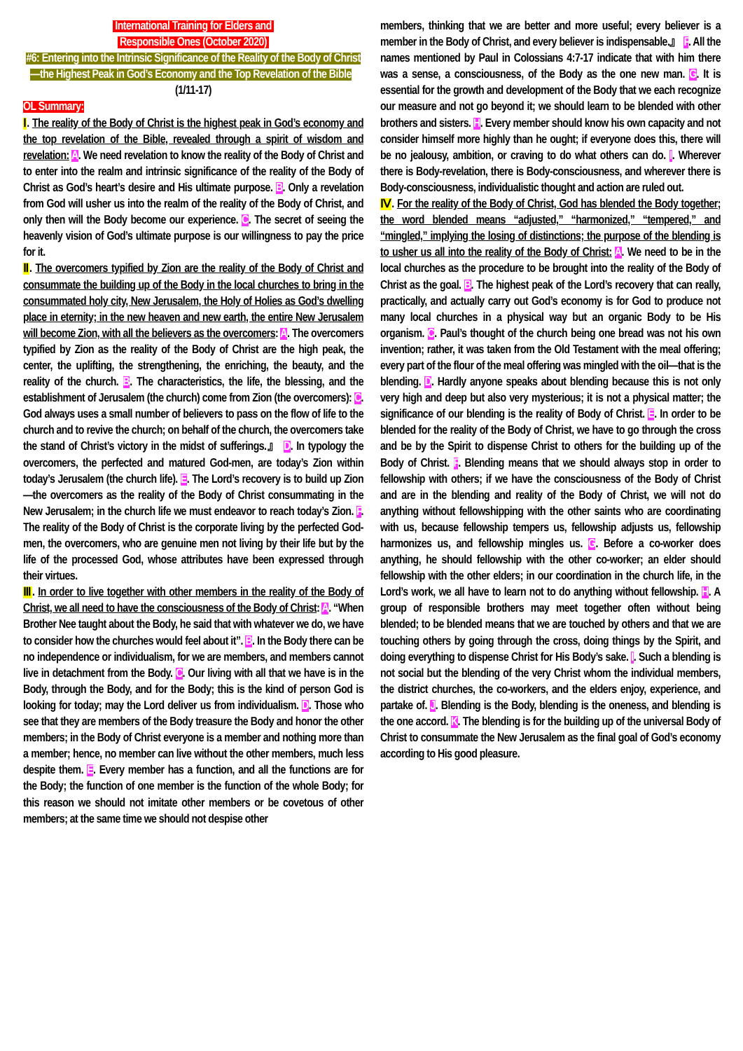International Training for Elders and
Responsible Ones (October 2020)
#6: Entering into the Intrinsic Significance of the Reality of the Body of Christ—the Highest Peak in God’s Economy and the Top Revelation of the Bible (1/11-17)
OL Summary:
Ⅰ. The reality of the Body of Christ is the highest peak in God’s economy and the top revelation of the Bible, revealed through a spirit of wisdom and revelation: A. We need revelation to know the reality of the Body of Christ and to enter into the realm and intrinsic significance of the reality of the Body of Christ as God’s heart’s desire and His ultimate purpose. B. Only a revelation from God will usher us into the realm of the reality of the Body of Christ, and only then will the Body become our experience. C. The secret of seeing the heavenly vision of God’s ultimate purpose is our willingness to pay the price for it.
Ⅱ. The overcomers typified by Zion are the reality of the Body of Christ and consummate the building up of the Body in the local churches to bring in the consummated holy city, New Jerusalem, the Holy of Holies as God’s dwelling place in eternity; in the new heaven and new earth, the entire New Jerusalem will become Zion, with all the believers as the overcomers: A. The overcomers typified by Zion as the reality of the Body of Christ are the high peak, the center, the uplifting, the strengthening, the enriching, the beauty, and the reality of the church. B. The characteristics, the life, the blessing, and the establishment of Jerusalem (the church) come from Zion (the overcomers): C. God always uses a small number of believers to pass on the flow of life to the church and to revive the church; on behalf of the church, the overcomers take the stand of Christ’s victory in the midst of sufferings.』 D. In typology the overcomers, the perfected and matured God-men, are today’s Zion within today’s Jerusalem (the church life). E. The Lord’s recovery is to build up Zion—the overcomers as the reality of the Body of Christ consummating in the New Jerusalem; in the church life we must endeavor to reach today’s Zion. F. The reality of the Body of Christ is the corporate living by the perfected God-men, the overcomers, who are genuine men not living by their life but by the life of the processed God, whose attributes have been expressed through their virtues.
Ⅲ. In order to live together with other members in the reality of the Body of Christ, we all need to have the consciousness of the Body of Christ: A. “When Brother Nee taught about the Body, he said that with whatever we do, we have to consider how the churches would feel about it”. B. In the Body there can be no independence or individualism, for we are members, and members cannot live in detachment from the Body. C. Our living with all that we have is in the Body, through the Body, and for the Body; this is the kind of person God is looking for today; may the Lord deliver us from individualism. D. Those who see that they are members of the Body treasure the Body and honor the other members; in the Body of Christ everyone is a member and nothing more than a member; hence, no member can live without the other members, much less despite them. E. Every member has a function, and all the functions are for the Body; the function of one member is the function of the whole Body; for this reason we should not imitate other members or be covetous of other members; at the same time we should not despise other
members, thinking that we are better and more useful; every believer is a member in the Body of Christ, and every believer is indispensable.』 F. All the names mentioned by Paul in Colossians 4:7-17 indicate that with him there was a sense, a consciousness, of the Body as the one new man. G. It is essential for the growth and development of the Body that we each recognize our measure and not go beyond it; we should learn to be blended with other brothers and sisters. H. Every member should know his own capacity and not consider himself more highly than he ought; if everyone does this, there will be no jealousy, ambition, or craving to do what others can do. I. Wherever there is Body-revelation, there is Body-consciousness, and wherever there is Body-consciousness, individualistic thought and action are ruled out.
Ⅳ. For the reality of the Body of Christ, God has blended the Body together; the word blended means “adjusted,” “harmonized,” “tempered,” and “mingled,” implying the losing of distinctions; the purpose of the blending is to usher us all into the reality of the Body of Christ: A. We need to be in the local churches as the procedure to be brought into the reality of the Body of Christ as the goal. B. The highest peak of the Lord’s recovery that can really, practically, and actually carry out God’s economy is for God to produce not many local churches in a physical way but an organic Body to be His organism. C. Paul’s thought of the church being one bread was not his own invention; rather, it was taken from the Old Testament with the meal offering; every part of the flour of the meal offering was mingled with the oil—that is the blending. D. Hardly anyone speaks about blending because this is not only very high and deep but also very mysterious; it is not a physical matter; the significance of our blending is the reality of Body of Christ. E. In order to be blended for the reality of the Body of Christ, we have to go through the cross and be by the Spirit to dispense Christ to others for the building up of the Body of Christ. F. Blending means that we should always stop in order to fellowship with others; if we have the consciousness of the Body of Christ and are in the blending and reality of the Body of Christ, we will not do anything without fellowshipping with the other saints who are coordinating with us, because fellowship tempers us, fellowship adjusts us, fellowship harmonizes us, and fellowship mingles us. G. Before a co-worker does anything, he should fellowship with the other co-worker; an elder should fellowship with the other elders; in our coordination in the church life, in the Lord’s work, we all have to learn not to do anything without fellowship. H. A group of responsible brothers may meet together often without being blended; to be blended means that we are touched by others and that we are touching others by going through the cross, doing things by the Spirit, and doing everything to dispense Christ for His Body’s sake. I. Such a blending is not social but the blending of the very Christ whom the individual members, the district churches, the co-workers, and the elders enjoy, experience, and partake of. J. Blending is the Body, blending is the oneness, and blending is the one accord. K. The blending is for the building up of the universal Body of Christ to consummate the New Jerusalem as the final goal of God’s economy according to His good pleasure.